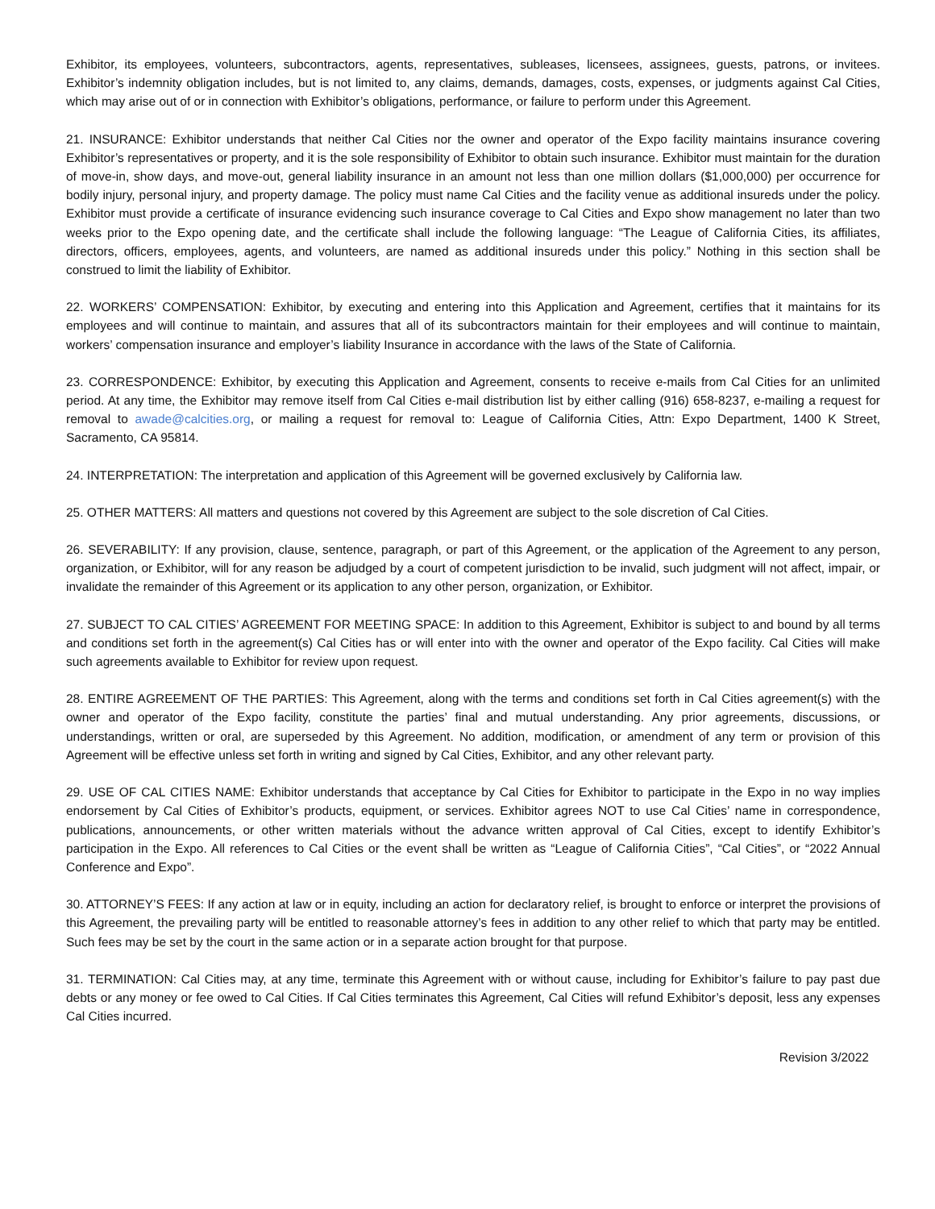Exhibitor, its employees, volunteers, subcontractors, agents, representatives, subleases, licensees, assignees, guests, patrons, or invitees. Exhibitor’s indemnity obligation includes, but is not limited to, any claims, demands, damages, costs, expenses, or judgments against Cal Cities, which may arise out of or in connection with Exhibitor’s obligations, performance, or failure to perform under this Agreement.
21. INSURANCE: Exhibitor understands that neither Cal Cities nor the owner and operator of the Expo facility maintains insurance covering Exhibitor’s representatives or property, and it is the sole responsibility of Exhibitor to obtain such insurance. Exhibitor must maintain for the duration of move-in, show days, and move-out, general liability insurance in an amount not less than one million dollars ($1,000,000) per occurrence for bodily injury, personal injury, and property damage. The policy must name Cal Cities and the facility venue as additional insureds under the policy. Exhibitor must provide a certificate of insurance evidencing such insurance coverage to Cal Cities and Expo show management no later than two weeks prior to the Expo opening date, and the certificate shall include the following language: “The League of California Cities, its affiliates, directors, officers, employees, agents, and volunteers, are named as additional insureds under this policy.” Nothing in this section shall be construed to limit the liability of Exhibitor.
22. WORKERS’ COMPENSATION: Exhibitor, by executing and entering into this Application and Agreement, certifies that it maintains for its employees and will continue to maintain, and assures that all of its subcontractors maintain for their employees and will continue to maintain, workers’ compensation insurance and employer’s liability Insurance in accordance with the laws of the State of California.
23. CORRESPONDENCE: Exhibitor, by executing this Application and Agreement, consents to receive e-mails from Cal Cities for an unlimited period. At any time, the Exhibitor may remove itself from Cal Cities e-mail distribution list by either calling (916) 658-8237, e-mailing a request for removal to awade@calcities.org, or mailing a request for removal to: League of California Cities, Attn: Expo Department, 1400 K Street, Sacramento, CA 95814.
24. INTERPRETATION: The interpretation and application of this Agreement will be governed exclusively by California law.
25. OTHER MATTERS: All matters and questions not covered by this Agreement are subject to the sole discretion of Cal Cities.
26. SEVERABILITY: If any provision, clause, sentence, paragraph, or part of this Agreement, or the application of the Agreement to any person, organization, or Exhibitor, will for any reason be adjudged by a court of competent jurisdiction to be invalid, such judgment will not affect, impair, or invalidate the remainder of this Agreement or its application to any other person, organization, or Exhibitor.
27. SUBJECT TO CAL CITIES’ AGREEMENT FOR MEETING SPACE: In addition to this Agreement, Exhibitor is subject to and bound by all terms and conditions set forth in the agreement(s) Cal Cities has or will enter into with the owner and operator of the Expo facility. Cal Cities will make such agreements available to Exhibitor for review upon request.
28. ENTIRE AGREEMENT OF THE PARTIES: This Agreement, along with the terms and conditions set forth in Cal Cities agreement(s) with the owner and operator of the Expo facility, constitute the parties’ final and mutual understanding. Any prior agreements, discussions, or understandings, written or oral, are superseded by this Agreement. No addition, modification, or amendment of any term or provision of this Agreement will be effective unless set forth in writing and signed by Cal Cities, Exhibitor, and any other relevant party.
29. USE OF CAL CITIES NAME: Exhibitor understands that acceptance by Cal Cities for Exhibitor to participate in the Expo in no way implies endorsement by Cal Cities of Exhibitor’s products, equipment, or services. Exhibitor agrees NOT to use Cal Cities’ name in correspondence, publications, announcements, or other written materials without the advance written approval of Cal Cities, except to identify Exhibitor’s participation in the Expo. All references to Cal Cities or the event shall be written as “League of California Cities”, “Cal Cities”, or “2022 Annual Conference and Expo”.
30. ATTORNEY’S FEES: If any action at law or in equity, including an action for declaratory relief, is brought to enforce or interpret the provisions of this Agreement, the prevailing party will be entitled to reasonable attorney’s fees in addition to any other relief to which that party may be entitled. Such fees may be set by the court in the same action or in a separate action brought for that purpose.
31. TERMINATION: Cal Cities may, at any time, terminate this Agreement with or without cause, including for Exhibitor’s failure to pay past due debts or any money or fee owed to Cal Cities. If Cal Cities terminates this Agreement, Cal Cities will refund Exhibitor’s deposit, less any expenses Cal Cities incurred.
Revision 3/2022